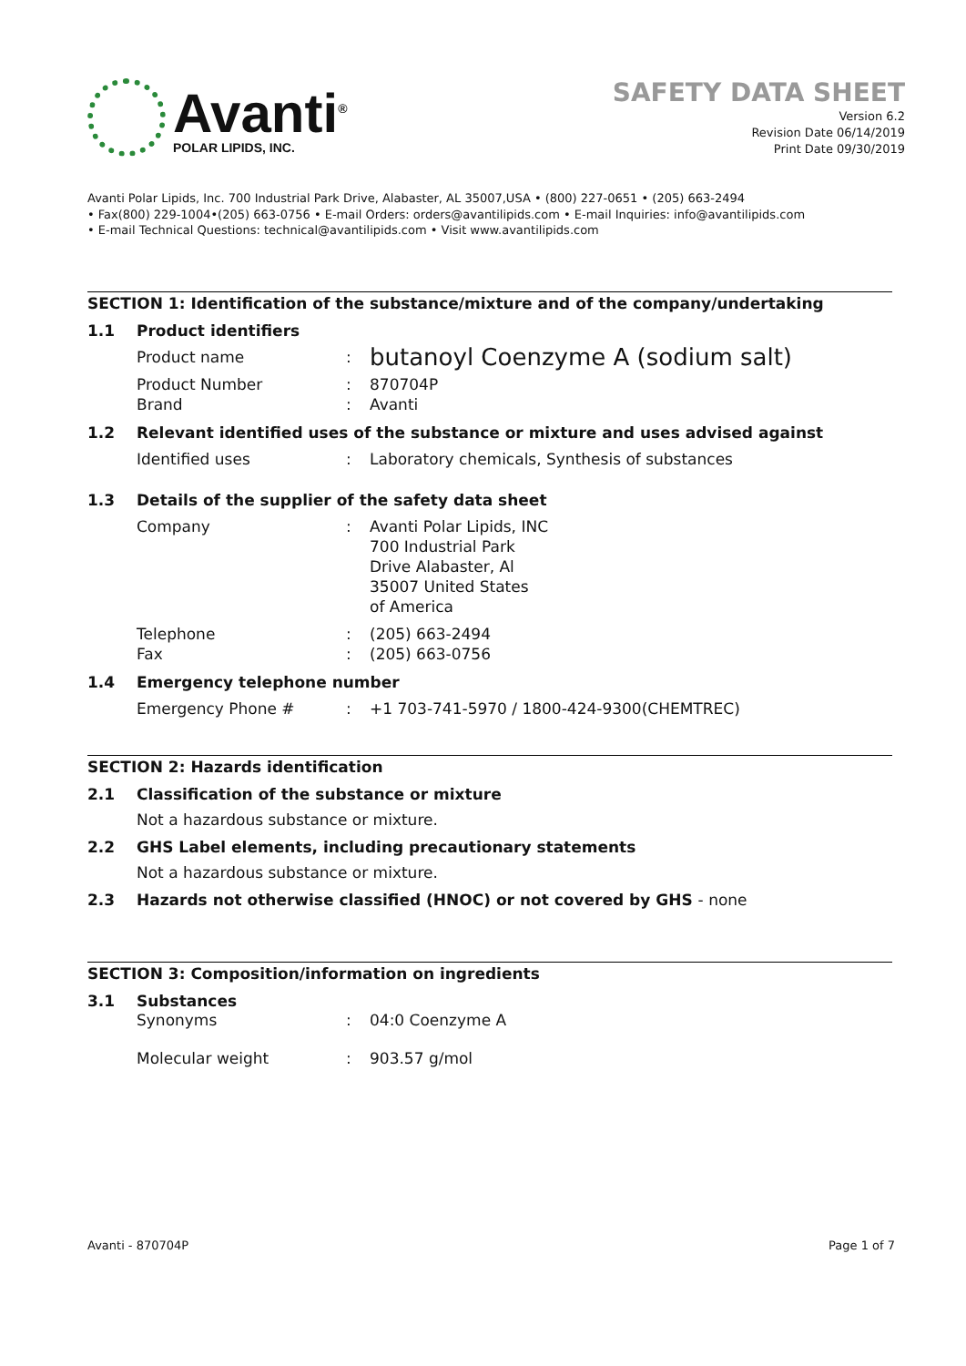Avanti<sup>®</sup>
POLAR LIPIDS, INC.
SAFETY DATA SHEET
Version 6.2
Revision Date 06/14/2019
Print Date 09/30/2019
Avanti Polar Lipids, Inc. 700 Industrial Park Drive, Alabaster, AL 35007,USA • (800) 227-0651 • (205) 663-2494
• Fax(800) 229-1004•(205) 663-0756 • E-mail Orders: orders@avantilipids.com • E-mail Inquiries: info@avantilipids.com
• E-mail Technical Questions: technical@avantilipids.com • Visit www.avantilipids.com
SECTION 1: Identification of the substance/mixture and of the company/undertaking
1.1 Product identifiers
Product name: butanoyl Coenzyme A (sodium salt)
Product Number
Brand:
: 870704P
Avanti
1.2 Relevant identified uses of the substance or mixture and uses advised against
Identified uses: Laboratory chemicals, Synthesis of substances
1.3 Details of the supplier of the safety data sheet
Company: Avanti Polar Lipids, INC
700 Industrial Park
Drive Alabaster, Al
35007 United States
of America
Telephone
Fax:
: (205) 663-2494
(205) 663-0756
1.4 Emergency telephone number
Emergency Phone #: +1 703-741-5970 / 1800-424-9300(CHEMTREC)
SECTION 2: Hazards identification
2.1 Classification of the substance or mixture
Not a hazardous substance or mixture.
2.2 GHS Label elements, including precautionary statements
Not a hazardous substance or mixture.
2.3 Hazards not otherwise classified (HNOC) or not covered by GHS - none
SECTION 3: Composition/information on ingredients
3.1 Substances
Synonyms: 04:0 Coenzyme A
Molecular weight: 903.57 g/mol
Avanti - 870704P Page 1 of 7